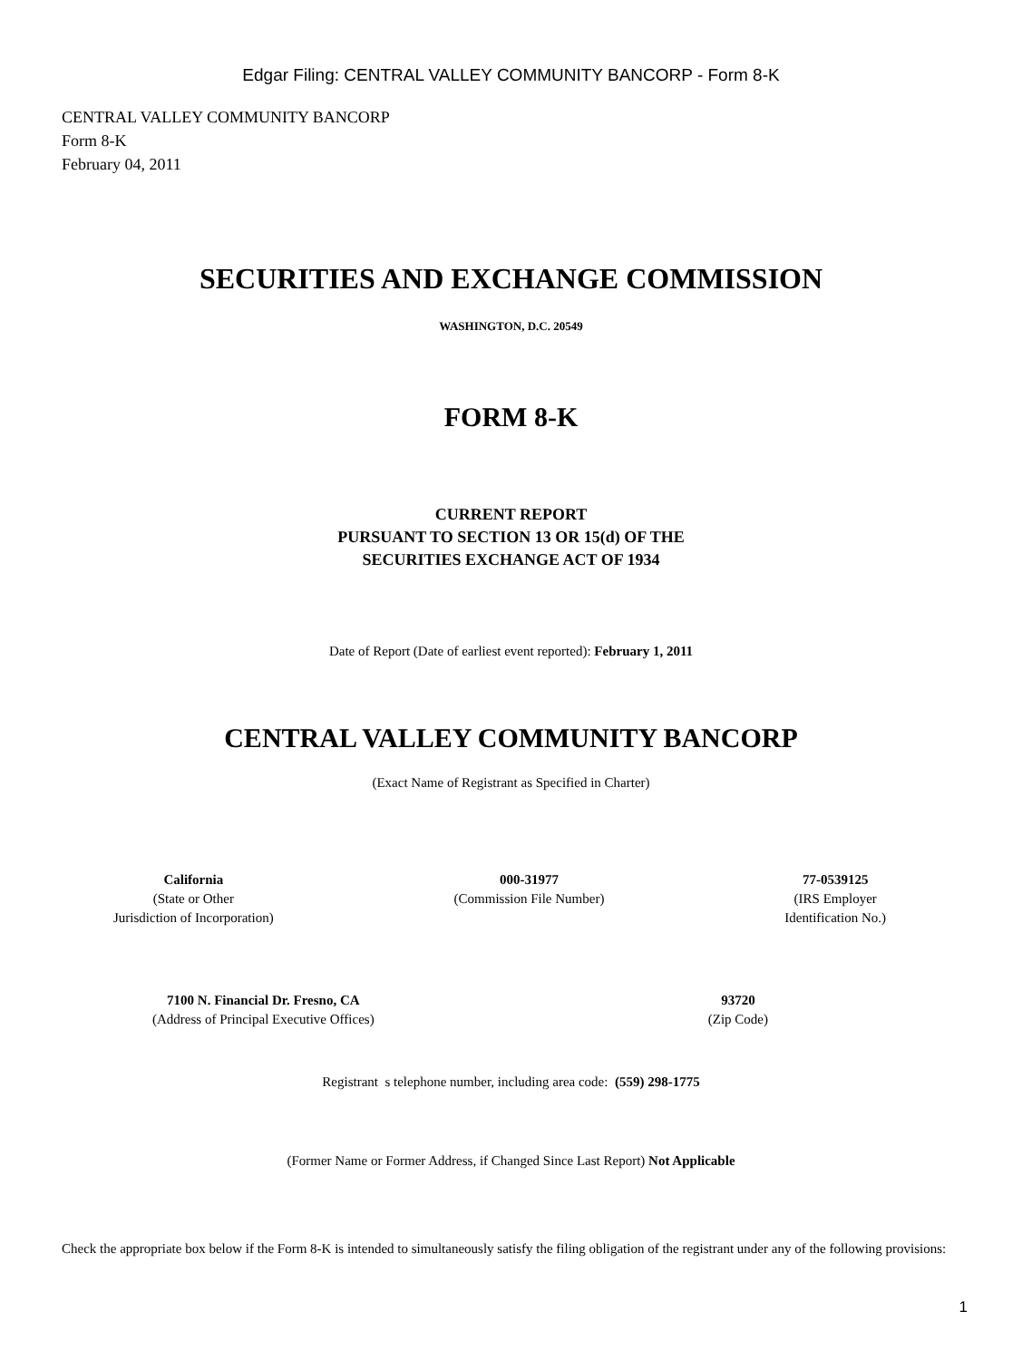Edgar Filing: CENTRAL VALLEY COMMUNITY BANCORP - Form 8-K
CENTRAL VALLEY COMMUNITY BANCORP
Form 8-K
February 04, 2011
SECURITIES AND EXCHANGE COMMISSION
WASHINGTON, D.C. 20549
FORM 8-K
CURRENT REPORT
PURSUANT TO SECTION 13 OR 15(d) OF THE
SECURITIES EXCHANGE ACT OF 1934
Date of Report (Date of earliest event reported): February 1, 2011
CENTRAL VALLEY COMMUNITY BANCORP
(Exact Name of Registrant as Specified in Charter)
California
(State or Other
Jurisdiction of Incorporation)
000-31977
(Commission File Number)
77-0539125
(IRS Employer
Identification No.)
7100 N. Financial Dr. Fresno, CA
(Address of Principal Executive Offices)
93720
(Zip Code)
Registrant s telephone number, including area code: (559) 298-1775
(Former Name or Former Address, if Changed Since Last Report) Not Applicable
Check the appropriate box below if the Form 8-K is intended to simultaneously satisfy the filing obligation of the registrant under any of the following provisions:
1